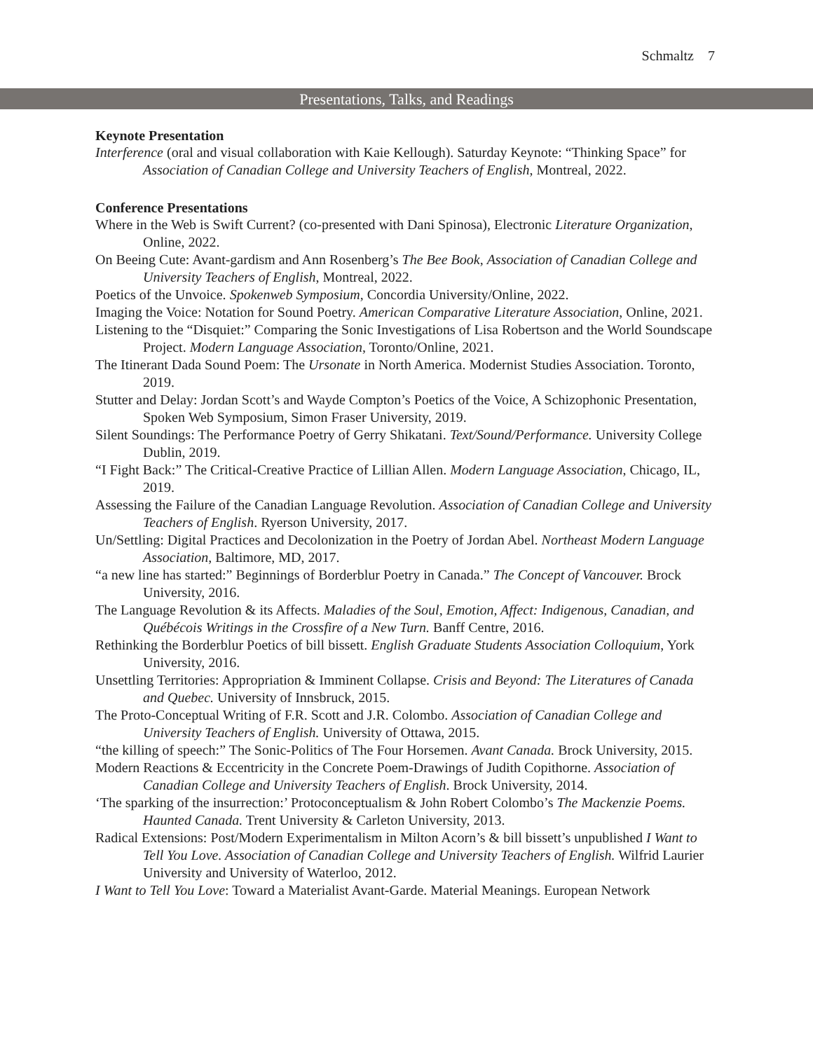Schmaltz 7
Presentations, Talks, and Readings
Keynote Presentation
Interference (oral and visual collaboration with Kaie Kellough). Saturday Keynote: “Thinking Space” for Association of Canadian College and University Teachers of English, Montreal, 2022.
Conference Presentations
Where in the Web is Swift Current? (co-presented with Dani Spinosa), Electronic Literature Organization, Online, 2022.
On Beeing Cute: Avant-gardism and Ann Rosenberg’s The Bee Book, Association of Canadian College and University Teachers of English, Montreal, 2022.
Poetics of the Unvoice. Spokenweb Symposium, Concordia University/Online, 2022.
Imaging the Voice: Notation for Sound Poetry. American Comparative Literature Association, Online, 2021.
Listening to the “Disquiet:” Comparing the Sonic Investigations of Lisa Robertson and the World Soundscape Project. Modern Language Association, Toronto/Online, 2021.
The Itinerant Dada Sound Poem: The Ursonate in North America. Modernist Studies Association. Toronto, 2019.
Stutter and Delay: Jordan Scott’s and Wayde Compton’s Poetics of the Voice, A Schizophonic Presentation, Spoken Web Symposium, Simon Fraser University, 2019.
Silent Soundings: The Performance Poetry of Gerry Shikatani. Text/Sound/Performance. University College Dublin, 2019.
“I Fight Back:” The Critical-Creative Practice of Lillian Allen. Modern Language Association, Chicago, IL, 2019.
Assessing the Failure of the Canadian Language Revolution. Association of Canadian College and University Teachers of English. Ryerson University, 2017.
Un/Settling: Digital Practices and Decolonization in the Poetry of Jordan Abel. Northeast Modern Language Association, Baltimore, MD, 2017.
“a new line has started:” Beginnings of Borderblur Poetry in Canada.” The Concept of Vancouver. Brock University, 2016.
The Language Revolution & its Affects. Maladies of the Soul, Emotion, Affect: Indigenous, Canadian, and Québécois Writings in the Crossfire of a New Turn. Banff Centre, 2016.
Rethinking the Borderblur Poetics of bill bissett. English Graduate Students Association Colloquium, York University, 2016.
Unsettling Territories: Appropriation & Imminent Collapse. Crisis and Beyond: The Literatures of Canada and Quebec. University of Innsbruck, 2015.
The Proto-Conceptual Writing of F.R. Scott and J.R. Colombo. Association of Canadian College and University Teachers of English. University of Ottawa, 2015.
“the killing of speech:” The Sonic-Politics of The Four Horsemen. Avant Canada. Brock University, 2015.
Modern Reactions & Eccentricity in the Concrete Poem-Drawings of Judith Copithorne. Association of Canadian College and University Teachers of English. Brock University, 2014.
‘The sparking of the insurrection:’ Protoconceptualism & John Robert Colombo’s The Mackenzie Poems. Haunted Canada. Trent University & Carleton University, 2013.
Radical Extensions: Post/Modern Experimentalism in Milton Acorn’s & bill bissett’s unpublished I Want to Tell You Love. Association of Canadian College and University Teachers of English. Wilfrid Laurier University and University of Waterloo, 2012.
I Want to Tell You Love: Toward a Materialist Avant-Garde. Material Meanings. European Network